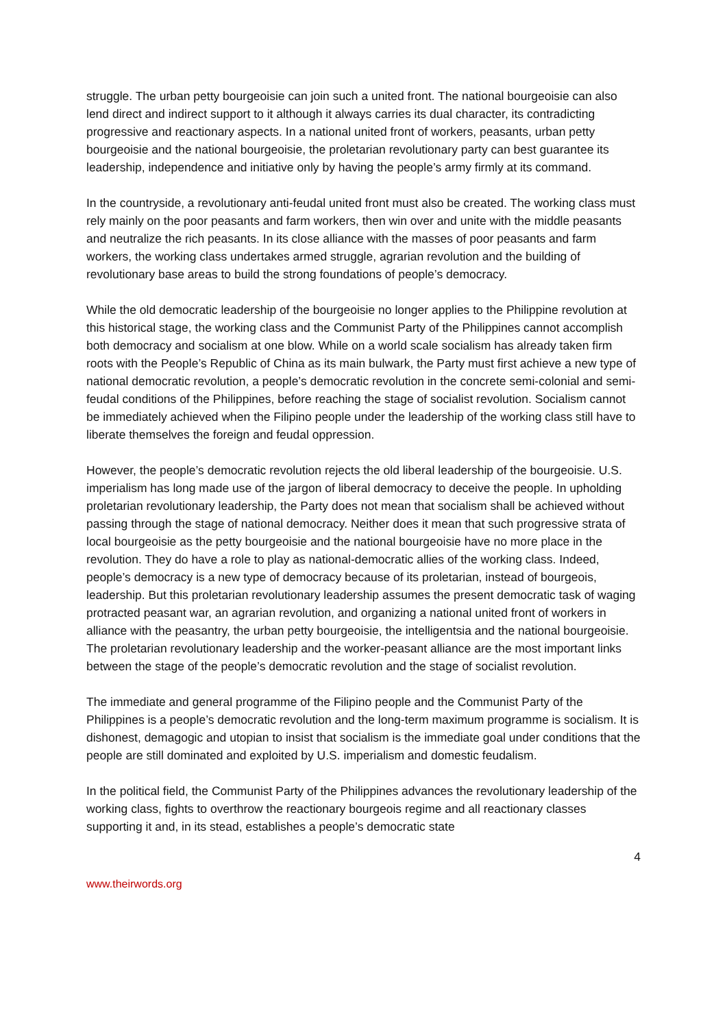struggle. The urban petty bourgeoisie can join such a united front. The national bourgeoisie can also lend direct and indirect support to it although it always carries its dual character, its contradicting progressive and reactionary aspects. In a national united front of workers, peasants, urban petty bourgeoisie and the national bourgeoisie, the proletarian revolutionary party can best guarantee its leadership, independence and initiative only by having the people’s army firmly at its command.
In the countryside, a revolutionary anti-feudal united front must also be created. The working class must rely mainly on the poor peasants and farm workers, then win over and unite with the middle peasants and neutralize the rich peasants. In its close alliance with the masses of poor peasants and farm workers, the working class undertakes armed struggle, agrarian revolution and the building of revolutionary base areas to build the strong foundations of people’s democracy.
While the old democratic leadership of the bourgeoisie no longer applies to the Philippine revolution at this historical stage, the working class and the Communist Party of the Philippines cannot accomplish both democracy and socialism at one blow. While on a world scale socialism has already taken firm roots with the People’s Republic of China as its main bulwark, the Party must first achieve a new type of national democratic revolution, a people’s democratic revolution in the concrete semi-colonial and semi-feudal conditions of the Philippines, before reaching the stage of socialist revolution. Socialism cannot be immediately achieved when the Filipino people under the leadership of the working class still have to liberate themselves the foreign and feudal oppression.
However, the people’s democratic revolution rejects the old liberal leadership of the bourgeoisie. U.S. imperialism has long made use of the jargon of liberal democracy to deceive the people. In upholding proletarian revolutionary leadership, the Party does not mean that socialism shall be achieved without passing through the stage of national democracy. Neither does it mean that such progressive strata of local bourgeoisie as the petty bourgeoisie and the national bourgeoisie have no more place in the revolution. They do have a role to play as national-democratic allies of the working class. Indeed, people’s democracy is a new type of democracy because of its proletarian, instead of bourgeois, leadership. But this proletarian revolutionary leadership assumes the present democratic task of waging protracted peasant war, an agrarian revolution, and organizing a national united front of workers in alliance with the peasantry, the urban petty bourgeoisie, the intelligentsia and the national bourgeoisie. The proletarian revolutionary leadership and the worker-peasant alliance are the most important links between the stage of the people’s democratic revolution and the stage of socialist revolution.
The immediate and general programme of the Filipino people and the Communist Party of the Philippines is a people’s democratic revolution and the long-term maximum programme is socialism. It is dishonest, demagogic and utopian to insist that socialism is the immediate goal under conditions that the people are still dominated and exploited by U.S. imperialism and domestic feudalism.
In the political field, the Communist Party of the Philippines advances the revolutionary leadership of the working class, fights to overthrow the reactionary bourgeois regime and all reactionary classes supporting it and, in its stead, establishes a people’s democratic state
4
www.theirwords.org